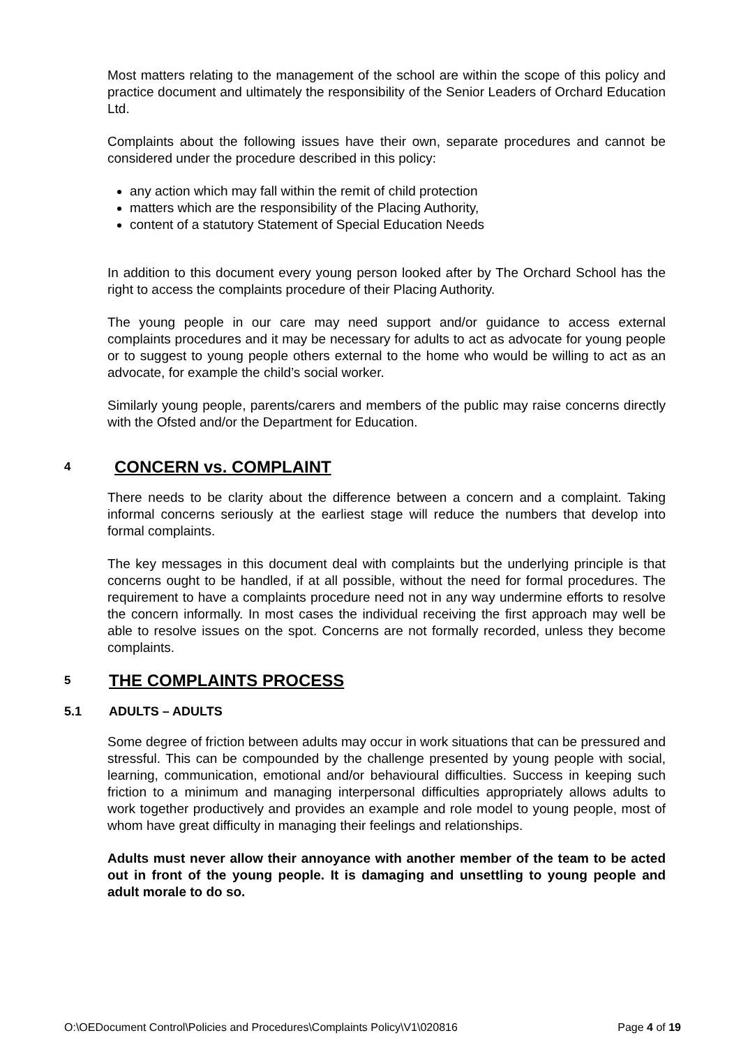Most matters relating to the management of the school are within the scope of this policy and practice document and ultimately the responsibility of the Senior Leaders of Orchard Education Ltd.
Complaints about the following issues have their own, separate procedures and cannot be considered under the procedure described in this policy:
any action which may fall within the remit of child protection
matters which are the responsibility of the Placing Authority,
content of a statutory Statement of Special Education Needs
In addition to this document every young person looked after by The Orchard School has the right to access the complaints procedure of their Placing Authority.
The young people in our care may need support and/or guidance to access external complaints procedures and it may be necessary for adults to act as advocate for young people or to suggest to young people others external to the home who would be willing to act as an advocate, for example the child’s social worker.
Similarly young people, parents/carers and members of the public may raise concerns directly with the Ofsted and/or the Department for Education.
4 CONCERN vs. COMPLAINT
There needs to be clarity about the difference between a concern and a complaint. Taking informal concerns seriously at the earliest stage will reduce the numbers that develop into formal complaints.
The key messages in this document deal with complaints but the underlying principle is that concerns ought to be handled, if at all possible, without the need for formal procedures. The requirement to have a complaints procedure need not in any way undermine efforts to resolve the concern informally. In most cases the individual receiving the first approach may well be able to resolve issues on the spot. Concerns are not formally recorded, unless they become complaints.
5 THE COMPLAINTS PROCESS
5.1 ADULTS – ADULTS
Some degree of friction between adults may occur in work situations that can be pressured and stressful. This can be compounded by the challenge presented by young people with social, learning, communication, emotional and/or behavioural difficulties. Success in keeping such friction to a minimum and managing interpersonal difficulties appropriately allows adults to work together productively and provides an example and role model to young people, most of whom have great difficulty in managing their feelings and relationships.
Adults must never allow their annoyance with another member of the team to be acted out in front of the young people. It is damaging and unsettling to young people and adult morale to do so.
O:\OEDocument Control\Policies and Procedures\Complaints Policy\V1\020816 Page 4 of 19